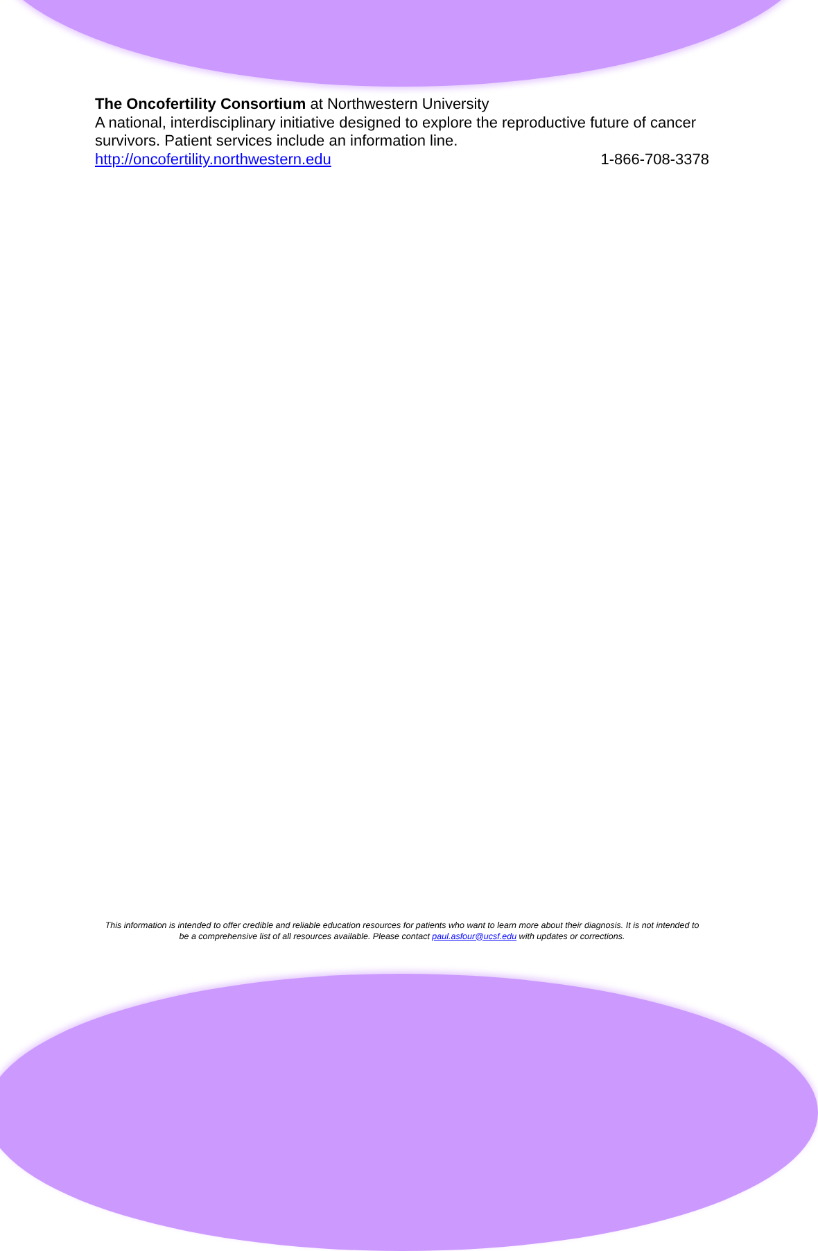The Oncofertility Consortium at Northwestern University
A national, interdisciplinary initiative designed to explore the reproductive future of cancer survivors. Patient services include an information line.
http://oncofertility.northwestern.edu 1-866-708-3378
This information is intended to offer credible and reliable education resources for patients who want to learn more about their diagnosis. It is not intended to be a comprehensive list of all resources available. Please contact paul.asfour@ucsf.edu with updates or corrections.